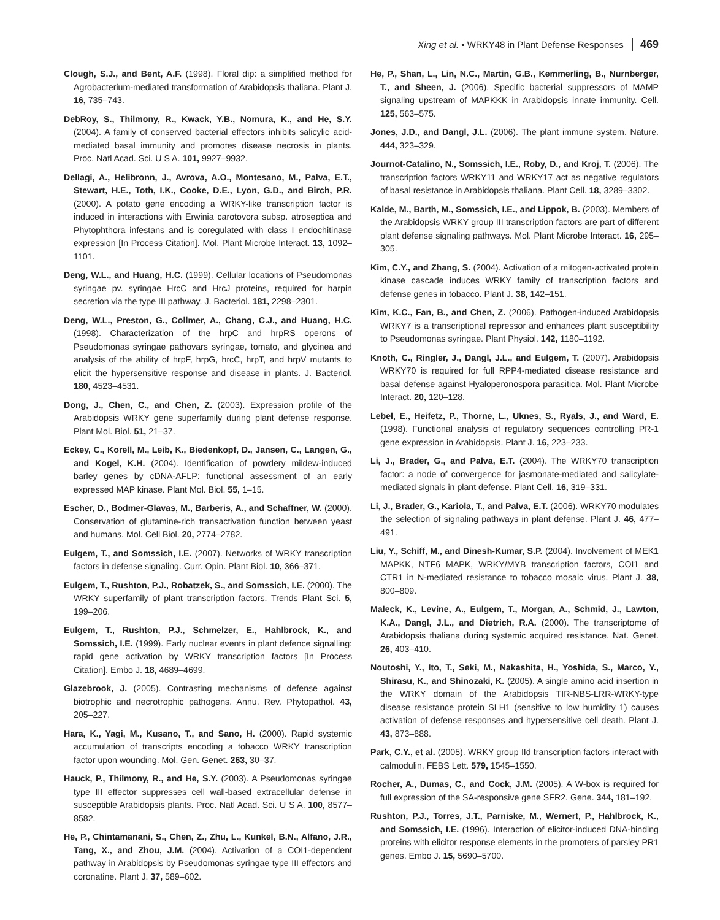Xing et al. • WRKY48 in Plant Defense Responses 469
Clough, S.J., and Bent, A.F. (1998). Floral dip: a simplified method for Agrobacterium-mediated transformation of Arabidopsis thaliana. Plant J. 16, 735–743.
DebRoy, S., Thilmony, R., Kwack, Y.B., Nomura, K., and He, S.Y. (2004). A family of conserved bacterial effectors inhibits salicylic acid-mediated basal immunity and promotes disease necrosis in plants. Proc. Natl Acad. Sci. U S A. 101, 9927–9932.
Dellagi, A., Helibronn, J., Avrova, A.O., Montesano, M., Palva, E.T., Stewart, H.E., Toth, I.K., Cooke, D.E., Lyon, G.D., and Birch, P.R. (2000). A potato gene encoding a WRKY-like transcription factor is induced in interactions with Erwinia carotovora subsp. atroseptica and Phytophthora infestans and is coregulated with class I endochitinase expression [In Process Citation]. Mol. Plant Microbe Interact. 13, 1092–1101.
Deng, W.L., and Huang, H.C. (1999). Cellular locations of Pseudomonas syringae pv. syringae HrcC and HrcJ proteins, required for harpin secretion via the type III pathway. J. Bacteriol. 181, 2298–2301.
Deng, W.L., Preston, G., Collmer, A., Chang, C.J., and Huang, H.C. (1998). Characterization of the hrpC and hrpRS operons of Pseudomonas syringae pathovars syringae, tomato, and glycinea and analysis of the ability of hrpF, hrpG, hrcC, hrpT, and hrpV mutants to elicit the hypersensitive response and disease in plants. J. Bacteriol. 180, 4523–4531.
Dong, J., Chen, C., and Chen, Z. (2003). Expression profile of the Arabidopsis WRKY gene superfamily during plant defense response. Plant Mol. Biol. 51, 21–37.
Eckey, C., Korell, M., Leib, K., Biedenkopf, D., Jansen, C., Langen, G., and Kogel, K.H. (2004). Identification of powdery mildew-induced barley genes by cDNA-AFLP: functional assessment of an early expressed MAP kinase. Plant Mol. Biol. 55, 1–15.
Escher, D., Bodmer-Glavas, M., Barberis, A., and Schaffner, W. (2000). Conservation of glutamine-rich transactivation function between yeast and humans. Mol. Cell Biol. 20, 2774–2782.
Eulgem, T., and Somssich, I.E. (2007). Networks of WRKY transcription factors in defense signaling. Curr. Opin. Plant Biol. 10, 366–371.
Eulgem, T., Rushton, P.J., Robatzek, S., and Somssich, I.E. (2000). The WRKY superfamily of plant transcription factors. Trends Plant Sci. 5, 199–206.
Eulgem, T., Rushton, P.J., Schmelzer, E., Hahlbrock, K., and Somssich, I.E. (1999). Early nuclear events in plant defence signalling: rapid gene activation by WRKY transcription factors [In Process Citation]. Embo J. 18, 4689–4699.
Glazebrook, J. (2005). Contrasting mechanisms of defense against biotrophic and necrotrophic pathogens. Annu. Rev. Phytopathol. 43, 205–227.
Hara, K., Yagi, M., Kusano, T., and Sano, H. (2000). Rapid systemic accumulation of transcripts encoding a tobacco WRKY transcription factor upon wounding. Mol. Gen. Genet. 263, 30–37.
Hauck, P., Thilmony, R., and He, S.Y. (2003). A Pseudomonas syringae type III effector suppresses cell wall-based extracellular defense in susceptible Arabidopsis plants. Proc. Natl Acad. Sci. U S A. 100, 8577–8582.
He, P., Chintamanani, S., Chen, Z., Zhu, L., Kunkel, B.N., Alfano, J.R., Tang, X., and Zhou, J.M. (2004). Activation of a COI1-dependent pathway in Arabidopsis by Pseudomonas syringae type III effectors and coronatine. Plant J. 37, 589–602.
He, P., Shan, L., Lin, N.C., Martin, G.B., Kemmerling, B., Nurnberger, T., and Sheen, J. (2006). Specific bacterial suppressors of MAMP signaling upstream of MAPKKK in Arabidopsis innate immunity. Cell. 125, 563–575.
Jones, J.D., and Dangl, J.L. (2006). The plant immune system. Nature. 444, 323–329.
Journot-Catalino, N., Somssich, I.E., Roby, D., and Kroj, T. (2006). The transcription factors WRKY11 and WRKY17 act as negative regulators of basal resistance in Arabidopsis thaliana. Plant Cell. 18, 3289–3302.
Kalde, M., Barth, M., Somssich, I.E., and Lippok, B. (2003). Members of the Arabidopsis WRKY group III transcription factors are part of different plant defense signaling pathways. Mol. Plant Microbe Interact. 16, 295–305.
Kim, C.Y., and Zhang, S. (2004). Activation of a mitogen-activated protein kinase cascade induces WRKY family of transcription factors and defense genes in tobacco. Plant J. 38, 142–151.
Kim, K.C., Fan, B., and Chen, Z. (2006). Pathogen-induced Arabidopsis WRKY7 is a transcriptional repressor and enhances plant susceptibility to Pseudomonas syringae. Plant Physiol. 142, 1180–1192.
Knoth, C., Ringler, J., Dangl, J.L., and Eulgem, T. (2007). Arabidopsis WRKY70 is required for full RPP4-mediated disease resistance and basal defense against Hyaloperonospora parasitica. Mol. Plant Microbe Interact. 20, 120–128.
Lebel, E., Heifetz, P., Thorne, L., Uknes, S., Ryals, J., and Ward, E. (1998). Functional analysis of regulatory sequences controlling PR-1 gene expression in Arabidopsis. Plant J. 16, 223–233.
Li, J., Brader, G., and Palva, E.T. (2004). The WRKY70 transcription factor: a node of convergence for jasmonate-mediated and salicylate-mediated signals in plant defense. Plant Cell. 16, 319–331.
Li, J., Brader, G., Kariola, T., and Palva, E.T. (2006). WRKY70 modulates the selection of signaling pathways in plant defense. Plant J. 46, 477–491.
Liu, Y., Schiff, M., and Dinesh-Kumar, S.P. (2004). Involvement of MEK1 MAPKK, NTF6 MAPK, WRKY/MYB transcription factors, COI1 and CTR1 in N-mediated resistance to tobacco mosaic virus. Plant J. 38, 800–809.
Maleck, K., Levine, A., Eulgem, T., Morgan, A., Schmid, J., Lawton, K.A., Dangl, J.L., and Dietrich, R.A. (2000). The transcriptome of Arabidopsis thaliana during systemic acquired resistance. Nat. Genet. 26, 403–410.
Noutoshi, Y., Ito, T., Seki, M., Nakashita, H., Yoshida, S., Marco, Y., Shirasu, K., and Shinozaki, K. (2005). A single amino acid insertion in the WRKY domain of the Arabidopsis TIR-NBS-LRR-WRKY-type disease resistance protein SLH1 (sensitive to low humidity 1) causes activation of defense responses and hypersensitive cell death. Plant J. 43, 873–888.
Park, C.Y., et al. (2005). WRKY group IId transcription factors interact with calmodulin. FEBS Lett. 579, 1545–1550.
Rocher, A., Dumas, C., and Cock, J.M. (2005). A W-box is required for full expression of the SA-responsive gene SFR2. Gene. 344, 181–192.
Rushton, P.J., Torres, J.T., Parniske, M., Wernert, P., Hahlbrock, K., and Somssich, I.E. (1996). Interaction of elicitor-induced DNA-binding proteins with elicitor response elements in the promoters of parsley PR1 genes. Embo J. 15, 5690–5700.